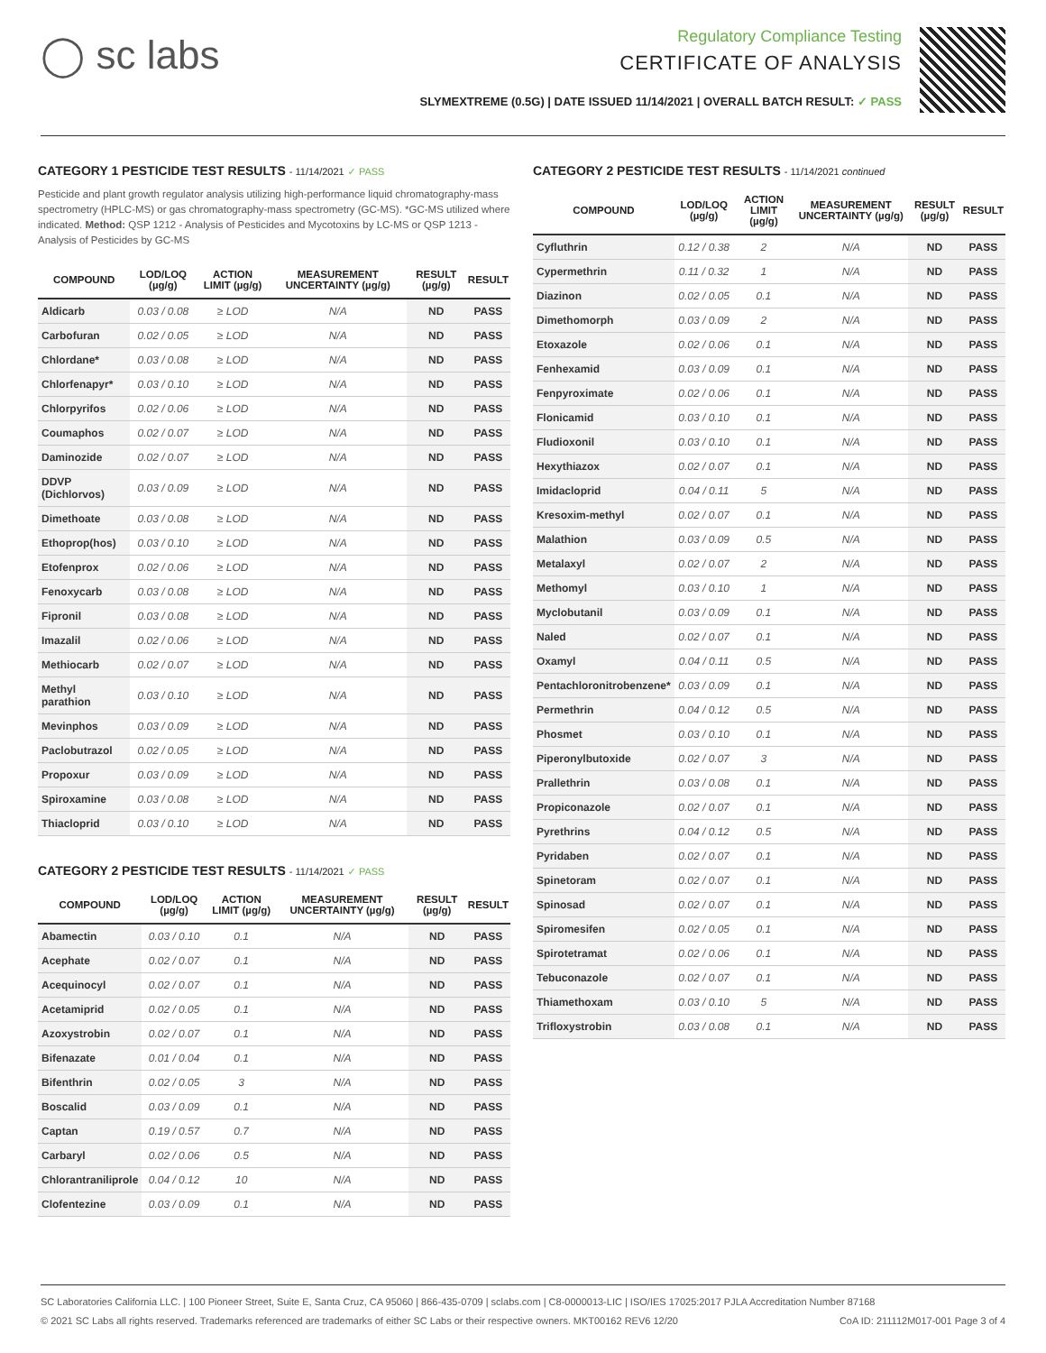◯ sc labs
Regulatory Compliance Testing
CERTIFICATE OF ANALYSIS
SLYMEXTREME (0.5G) | DATE ISSUED 11/14/2021 | OVERALL BATCH RESULT: ✓ PASS
CATEGORY 1 PESTICIDE TEST RESULTS - 11/14/2021 ✓ PASS
Pesticide and plant growth regulator analysis utilizing high-performance liquid chromatography-mass spectrometry (HPLC-MS) or gas chromatography-mass spectrometry (GC-MS). *GC-MS utilized where indicated. Method: QSP 1212 - Analysis of Pesticides and Mycotoxins by LC-MS or QSP 1213 - Analysis of Pesticides by GC-MS
| COMPOUND | LOD/LOQ (µg/g) | ACTION LIMIT (µg/g) | MEASUREMENT UNCERTAINTY (µg/g) | RESULT (µg/g) | RESULT |
| --- | --- | --- | --- | --- | --- |
| Aldicarb | 0.03 / 0.08 | ≥ LOD | N/A | ND | PASS |
| Carbofuran | 0.02 / 0.05 | ≥ LOD | N/A | ND | PASS |
| Chlordane* | 0.03 / 0.08 | ≥ LOD | N/A | ND | PASS |
| Chlorfenapyr* | 0.03 / 0.10 | ≥ LOD | N/A | ND | PASS |
| Chlorpyrifos | 0.02 / 0.06 | ≥ LOD | N/A | ND | PASS |
| Coumaphos | 0.02 / 0.07 | ≥ LOD | N/A | ND | PASS |
| Daminozide | 0.02 / 0.07 | ≥ LOD | N/A | ND | PASS |
| DDVP (Dichlorvos) | 0.03 / 0.09 | ≥ LOD | N/A | ND | PASS |
| Dimethoate | 0.03 / 0.08 | ≥ LOD | N/A | ND | PASS |
| Ethoprop(hos) | 0.03 / 0.10 | ≥ LOD | N/A | ND | PASS |
| Etofenprox | 0.02 / 0.06 | ≥ LOD | N/A | ND | PASS |
| Fenoxycarb | 0.03 / 0.08 | ≥ LOD | N/A | ND | PASS |
| Fipronil | 0.03 / 0.08 | ≥ LOD | N/A | ND | PASS |
| Imazalil | 0.02 / 0.06 | ≥ LOD | N/A | ND | PASS |
| Methiocarb | 0.02 / 0.07 | ≥ LOD | N/A | ND | PASS |
| Methyl parathion | 0.03 / 0.10 | ≥ LOD | N/A | ND | PASS |
| Mevinphos | 0.03 / 0.09 | ≥ LOD | N/A | ND | PASS |
| Paclobutrazol | 0.02 / 0.05 | ≥ LOD | N/A | ND | PASS |
| Propoxur | 0.03 / 0.09 | ≥ LOD | N/A | ND | PASS |
| Spiroxamine | 0.03 / 0.08 | ≥ LOD | N/A | ND | PASS |
| Thiacloprid | 0.03 / 0.10 | ≥ LOD | N/A | ND | PASS |
CATEGORY 2 PESTICIDE TEST RESULTS - 11/14/2021 ✓ PASS
| COMPOUND | LOD/LOQ (µg/g) | ACTION LIMIT (µg/g) | MEASUREMENT UNCERTAINTY (µg/g) | RESULT (µg/g) | RESULT |
| --- | --- | --- | --- | --- | --- |
| Abamectin | 0.03 / 0.10 | 0.1 | N/A | ND | PASS |
| Acephate | 0.02 / 0.07 | 0.1 | N/A | ND | PASS |
| Acequinocyl | 0.02 / 0.07 | 0.1 | N/A | ND | PASS |
| Acetamiprid | 0.02 / 0.05 | 0.1 | N/A | ND | PASS |
| Azoxystrobin | 0.02 / 0.07 | 0.1 | N/A | ND | PASS |
| Bifenazate | 0.01 / 0.04 | 0.1 | N/A | ND | PASS |
| Bifenthrin | 0.02 / 0.05 | 3 | N/A | ND | PASS |
| Boscalid | 0.03 / 0.09 | 0.1 | N/A | ND | PASS |
| Captan | 0.19 / 0.57 | 0.7 | N/A | ND | PASS |
| Carbaryl | 0.02 / 0.06 | 0.5 | N/A | ND | PASS |
| Chlorantraniliprole | 0.04 / 0.12 | 10 | N/A | ND | PASS |
| Clofentezine | 0.03 / 0.09 | 0.1 | N/A | ND | PASS |
CATEGORY 2 PESTICIDE TEST RESULTS - 11/14/2021 continued
| COMPOUND | LOD/LOQ (µg/g) | ACTION LIMIT (µg/g) | MEASUREMENT UNCERTAINTY (µg/g) | RESULT (µg/g) | RESULT |
| --- | --- | --- | --- | --- | --- |
| Cyfluthrin | 0.12 / 0.38 | 2 | N/A | ND | PASS |
| Cypermethrin | 0.11 / 0.32 | 1 | N/A | ND | PASS |
| Diazinon | 0.02 / 0.05 | 0.1 | N/A | ND | PASS |
| Dimethomorph | 0.03 / 0.09 | 2 | N/A | ND | PASS |
| Etoxazole | 0.02 / 0.06 | 0.1 | N/A | ND | PASS |
| Fenhexamid | 0.03 / 0.09 | 0.1 | N/A | ND | PASS |
| Fenpyroximate | 0.02 / 0.06 | 0.1 | N/A | ND | PASS |
| Flonicamid | 0.03 / 0.10 | 0.1 | N/A | ND | PASS |
| Fludioxonil | 0.03 / 0.10 | 0.1 | N/A | ND | PASS |
| Hexythiazox | 0.02 / 0.07 | 0.1 | N/A | ND | PASS |
| Imidacloprid | 0.04 / 0.11 | 5 | N/A | ND | PASS |
| Kresoxim-methyl | 0.02 / 0.07 | 0.1 | N/A | ND | PASS |
| Malathion | 0.03 / 0.09 | 0.5 | N/A | ND | PASS |
| Metalaxyl | 0.02 / 0.07 | 2 | N/A | ND | PASS |
| Methomyl | 0.03 / 0.10 | 1 | N/A | ND | PASS |
| Myclobutanil | 0.03 / 0.09 | 0.1 | N/A | ND | PASS |
| Naled | 0.02 / 0.07 | 0.1 | N/A | ND | PASS |
| Oxamyl | 0.04 / 0.11 | 0.5 | N/A | ND | PASS |
| Pentachloronitrobenzene* | 0.03 / 0.09 | 0.1 | N/A | ND | PASS |
| Permethrin | 0.04 / 0.12 | 0.5 | N/A | ND | PASS |
| Phosmet | 0.03 / 0.10 | 0.1 | N/A | ND | PASS |
| Piperonylbutoxide | 0.02 / 0.07 | 3 | N/A | ND | PASS |
| Prallethrin | 0.03 / 0.08 | 0.1 | N/A | ND | PASS |
| Propiconazole | 0.02 / 0.07 | 0.1 | N/A | ND | PASS |
| Pyrethrins | 0.04 / 0.12 | 0.5 | N/A | ND | PASS |
| Pyridaben | 0.02 / 0.07 | 0.1 | N/A | ND | PASS |
| Spinetoram | 0.02 / 0.07 | 0.1 | N/A | ND | PASS |
| Spinosad | 0.02 / 0.07 | 0.1 | N/A | ND | PASS |
| Spiromesifen | 0.02 / 0.05 | 0.1 | N/A | ND | PASS |
| Spirotetramat | 0.02 / 0.06 | 0.1 | N/A | ND | PASS |
| Tebuconazole | 0.02 / 0.07 | 0.1 | N/A | ND | PASS |
| Thiamethoxam | 0.03 / 0.10 | 5 | N/A | ND | PASS |
| Trifloxystrobin | 0.03 / 0.08 | 0.1 | N/A | ND | PASS |
SC Laboratories California LLC. | 100 Pioneer Street, Suite E, Santa Cruz, CA 95060 | 866-435-0709 | sclabs.com | C8-0000013-LIC | ISO/IES 17025:2017 PJLA Accreditation Number 87168
© 2021 SC Labs all rights reserved. Trademarks referenced are trademarks of either SC Labs or their respective owners. MKT00162 REV6 12/20 CoA ID: 211112M017-001 Page 3 of 4